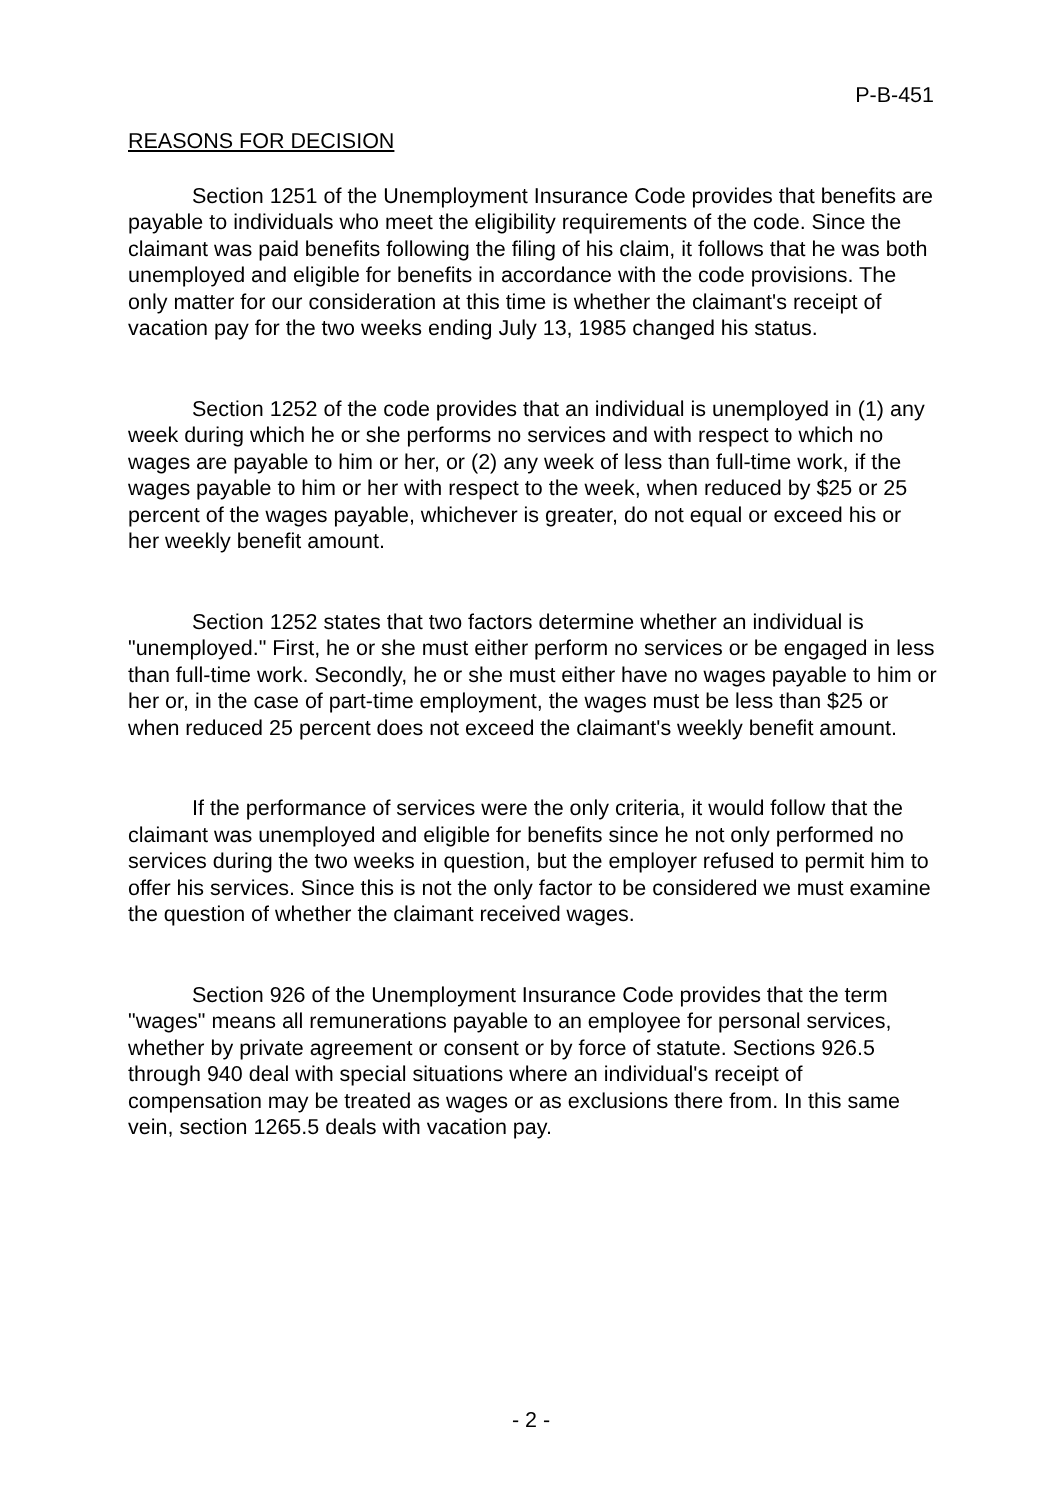P-B-451
REASONS FOR DECISION
Section 1251 of the Unemployment Insurance Code provides that benefits are payable to individuals who meet the eligibility requirements of the code. Since the claimant was paid benefits following the filing of his claim, it follows that he was both unemployed and eligible for benefits in accordance with the code provisions. The only matter for our consideration at this time is whether the claimant's receipt of vacation pay for the two weeks ending July 13, 1985 changed his status.
Section 1252 of the code provides that an individual is unemployed in (1) any week during which he or she performs no services and with respect to which no wages are payable to him or her, or (2) any week of less than full-time work, if the wages payable to him or her with respect to the week, when reduced by $25 or 25 percent of the wages payable, whichever is greater, do not equal or exceed his or her weekly benefit amount.
Section 1252 states that two factors determine whether an individual is "unemployed." First, he or she must either perform no services or be engaged in less than full-time work. Secondly, he or she must either have no wages payable to him or her or, in the case of part-time employment, the wages must be less than $25 or when reduced 25 percent does not exceed the claimant's weekly benefit amount.
If the performance of services were the only criteria, it would follow that the claimant was unemployed and eligible for benefits since he not only performed no services during the two weeks in question, but the employer refused to permit him to offer his services. Since this is not the only factor to be considered we must examine the question of whether the claimant received wages.
Section 926 of the Unemployment Insurance Code provides that the term "wages" means all remunerations payable to an employee for personal services, whether by private agreement or consent or by force of statute. Sections 926.5 through 940 deal with special situations where an individual's receipt of compensation may be treated as wages or as exclusions there from. In this same vein, section 1265.5 deals with vacation pay.
- 2 -